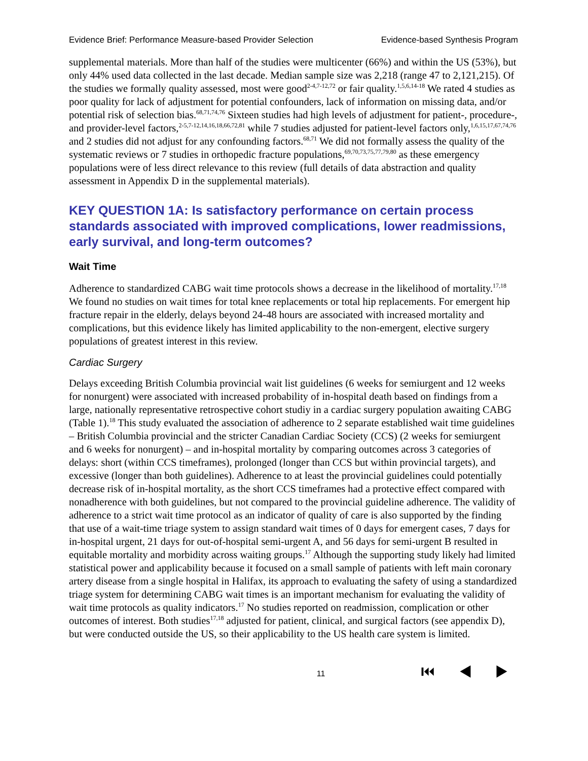Evidence Brief: Performance Measure-based Provider Selection Evidence-based Synthesis Program
supplemental materials. More than half of the studies were multicenter (66%) and within the US (53%), but only 44% used data collected in the last decade. Median sample size was 2,218 (range 47 to 2,121,215). Of the studies we formally quality assessed, most were good<sup>2-4,7-12,72</sup> or fair quality.<sup>1,5,6,14-18</sup> We rated 4 studies as poor quality for lack of adjustment for potential confounders, lack of information on missing data, and/or potential risk of selection bias.<sup>68,71,74,76</sup> Sixteen studies had high levels of adjustment for patient-, procedure-, and provider-level factors,<sup>2-5,7-12,14,16,18,66,72,81</sup> while 7 studies adjusted for patient-level factors only,<sup>1,6,15,17,67,74,76</sup> and 2 studies did not adjust for any confounding factors.<sup>68,71</sup> We did not formally assess the quality of the systematic reviews or 7 studies in orthopedic fracture populations,<sup>69,70,73,75,77,79,80</sup> as these emergency populations were of less direct relevance to this review (full details of data abstraction and quality assessment in Appendix D in the supplemental materials).
KEY QUESTION 1A: Is satisfactory performance on certain process standards associated with improved complications, lower readmissions, early survival, and long-term outcomes?
Wait Time
Adherence to standardized CABG wait time protocols shows a decrease in the likelihood of mortality.<sup>17,18</sup> We found no studies on wait times for total knee replacements or total hip replacements. For emergent hip fracture repair in the elderly, delays beyond 24-48 hours are associated with increased mortality and complications, but this evidence likely has limited applicability to the non-emergent, elective surgery populations of greatest interest in this review.
Cardiac Surgery
Delays exceeding British Columbia provincial wait list guidelines (6 weeks for semiurgent and 12 weeks for nonurgent) were associated with increased probability of in-hospital death based on findings from a large, nationally representative retrospective cohort studiy in a cardiac surgery population awaiting CABG (Table 1).<sup>18</sup> This study evaluated the association of adherence to 2 separate established wait time guidelines – British Columbia provincial and the stricter Canadian Cardiac Society (CCS) (2 weeks for semiurgent and 6 weeks for nonurgent) – and in-hospital mortality by comparing outcomes across 3 categories of delays: short (within CCS timeframes), prolonged (longer than CCS but within provincial targets), and excessive (longer than both guidelines). Adherence to at least the provincial guidelines could potentially decrease risk of in-hospital mortality, as the short CCS timeframes had a protective effect compared with nonadherence with both guidelines, but not compared to the provincial guideline adherence. The validity of adherence to a strict wait time protocol as an indicator of quality of care is also supported by the finding that use of a wait-time triage system to assign standard wait times of 0 days for emergent cases, 7 days for in-hospital urgent, 21 days for out-of-hospital semi-urgent A, and 56 days for semi-urgent B resulted in equitable mortality and morbidity across waiting groups.<sup>17</sup> Although the supporting study likely had limited statistical power and applicability because it focused on a small sample of patients with left main coronary artery disease from a single hospital in Halifax, its approach to evaluating the safety of using a standardized triage system for determining CABG wait times is an important mechanism for evaluating the validity of wait time protocols as quality indicators.<sup>17</sup> No studies reported on readmission, complication or other outcomes of interest. Both studies<sup>17,18</sup> adjusted for patient, clinical, and surgical factors (see appendix D), but were conducted outside the US, so their applicability to the US health care system is limited.
11 ⏮ ◀ ▶